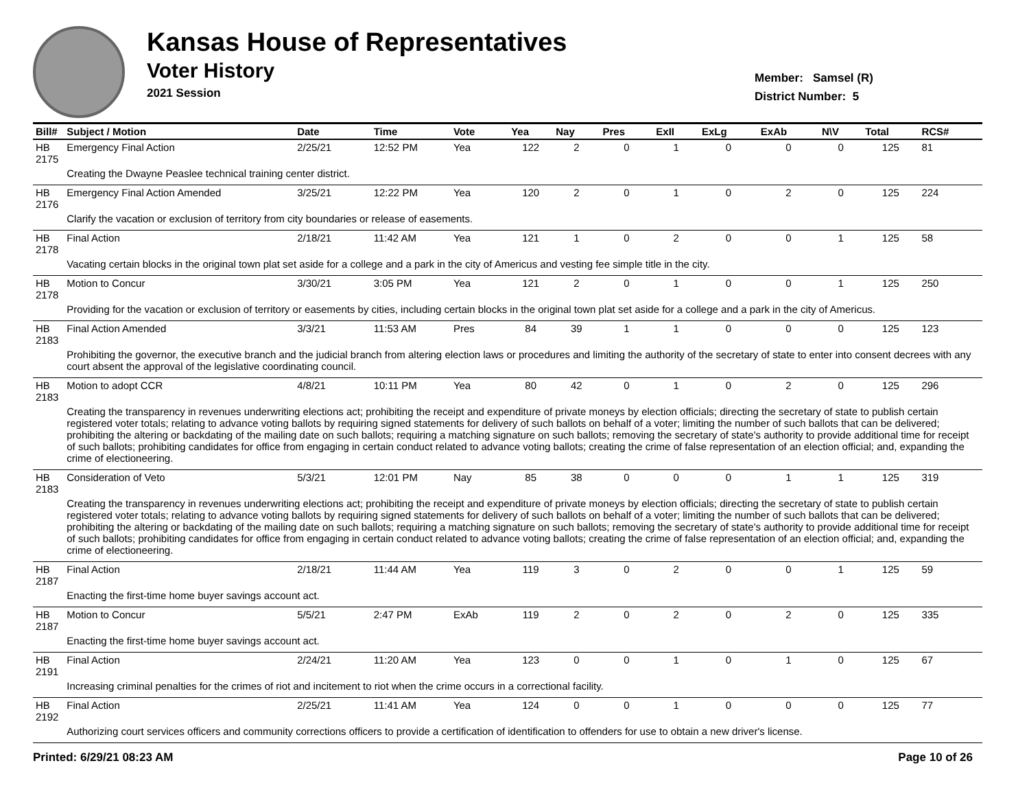Kansas House of Representatives
Voter History
2021 Session
Member: Samsel (R)
District Number: 5
| Bill# | Subject / Motion | Date | Time | Vote | Yea | Nay | Pres | ExII | ExLg | ExAb | N\V | Total | RCS# |
| --- | --- | --- | --- | --- | --- | --- | --- | --- | --- | --- | --- | --- | --- |
| HB 2175 | Emergency Final Action | 2/25/21 | 12:52 PM | Yea | 122 | 2 | 0 | 1 | 0 | 0 | 0 | 125 | 81 |
| | Creating the Dwayne Peaslee technical training center district. | | | | | | | | | | | | |
| HB 2176 | Emergency Final Action Amended | 3/25/21 | 12:22 PM | Yea | 120 | 2 | 0 | 1 | 0 | 2 | 0 | 125 | 224 |
| | Clarify the vacation or exclusion of territory from city boundaries or release of easements. | | | | | | | | | | | | |
| HB 2178 | Final Action | 2/18/21 | 11:42 AM | Yea | 121 | 1 | 0 | 2 | 0 | 0 | 1 | 125 | 58 |
| | Vacating certain blocks in the original town plat set aside for a college and a park in the city of Americus and vesting fee simple title in the city. | | | | | | | | | | | | |
| HB 2178 | Motion to Concur | 3/30/21 | 3:05 PM | Yea | 121 | 2 | 0 | 1 | 0 | 0 | 1 | 125 | 250 |
| | Providing for the vacation or exclusion of territory or easements by cities, including certain blocks in the original town plat set aside for a college and a park in the city of Americus. | | | | | | | | | | | | |
| HB 2183 | Final Action Amended | 3/3/21 | 11:53 AM | Pres | 84 | 39 | 1 | 1 | 0 | 0 | 0 | 125 | 123 |
| | Prohibiting the governor, the executive branch and the judicial branch from altering election laws or procedures and limiting the authority of the secretary of state to enter into consent decrees with any court absent the approval of the legislative coordinating council. | | | | | | | | | | | | |
| HB 2183 | Motion to adopt CCR | 4/8/21 | 10:11 PM | Yea | 80 | 42 | 0 | 1 | 0 | 2 | 0 | 125 | 296 |
| | Creating the transparency in revenues underwriting elections act; prohibiting the receipt and expenditure of private moneys by election officials; directing the secretary of state to publish certain registered voter totals; relating to advance voting ballots by requiring signed statements for delivery of such ballots on behalf of a voter; limiting the number of such ballots that can be delivered; prohibiting the altering or backdating of the mailing date on such ballots; requiring a matching signature on such ballots; removing the secretary of state's authority to provide additional time for receipt of such ballots; prohibiting candidates for office from engaging in certain conduct related to advance voting ballots; creating the crime of false representation of an election official; and, expanding the crime of electioneering. | | | | | | | | | | | | |
| HB 2183 | Consideration of Veto | 5/3/21 | 12:01 PM | Nay | 85 | 38 | 0 | 0 | 0 | 1 | 1 | 125 | 319 |
| | Creating the transparency in revenues underwriting elections act; prohibiting the receipt and expenditure of private moneys by election officials; directing the secretary of state to publish certain registered voter totals; relating to advance voting ballots by requiring signed statements for delivery of such ballots on behalf of a voter; limiting the number of such ballots that can be delivered; prohibiting the altering or backdating of the mailing date on such ballots; requiring a matching signature on such ballots; removing the secretary of state's authority to provide additional time for receipt of such ballots; prohibiting candidates for office from engaging in certain conduct related to advance voting ballots; creating the crime of false representation of an election official; and, expanding the crime of electioneering. | | | | | | | | | | | | |
| HB 2187 | Final Action | 2/18/21 | 11:44 AM | Yea | 119 | 3 | 0 | 2 | 0 | 0 | 1 | 125 | 59 |
| | Enacting the first-time home buyer savings account act. | | | | | | | | | | | | |
| HB 2187 | Motion to Concur | 5/5/21 | 2:47 PM | ExAb | 119 | 2 | 0 | 2 | 0 | 2 | 0 | 125 | 335 |
| | Enacting the first-time home buyer savings account act. | | | | | | | | | | | | |
| HB 2191 | Final Action | 2/24/21 | 11:20 AM | Yea | 123 | 0 | 0 | 1 | 0 | 1 | 0 | 125 | 67 |
| | Increasing criminal penalties for the crimes of riot and incitement to riot when the crime occurs in a correctional facility. | | | | | | | | | | | | |
| HB 2192 | Final Action | 2/25/21 | 11:41 AM | Yea | 124 | 0 | 0 | 1 | 0 | 0 | 0 | 125 | 77 |
| | Authorizing court services officers and community corrections officers to provide a certification of identification to offenders for use to obtain a new driver's license. | | | | | | | | | | | | |
Printed: 6/29/21 08:23 AM Page 10 of 26